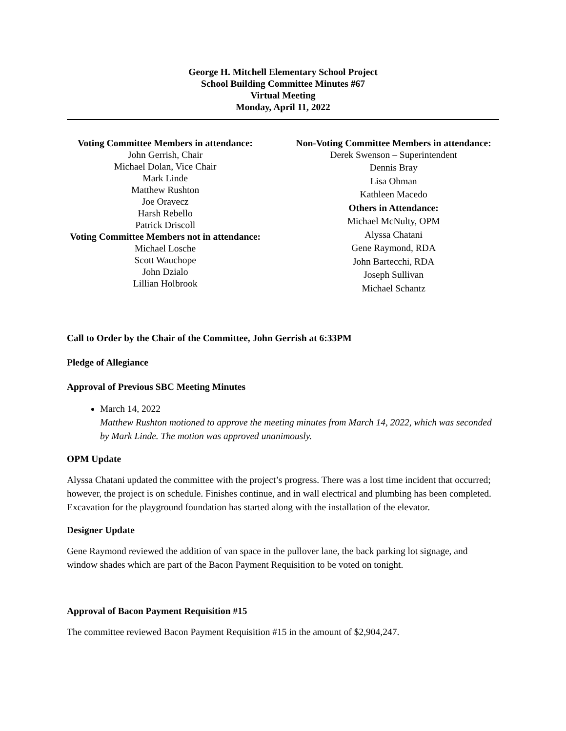George H. Mitchell Elementary School Project
School Building Committee Minutes #67
Virtual Meeting
Monday, April 11, 2022
Voting Committee Members in attendance:
John Gerrish, Chair
Michael Dolan, Vice Chair
Mark Linde
Matthew Rushton
Joe Oravecz
Harsh Rebello
Patrick Driscoll
Voting Committee Members not in attendance:
Michael Losche
Scott Wauchope
John Dzialo
Lillian Holbrook
Non-Voting Committee Members in attendance:
Derek Swenson – Superintendent
Dennis Bray
Lisa Ohman
Kathleen Macedo
Others in Attendance:
Michael McNulty, OPM
Alyssa Chatani
Gene Raymond, RDA
John Bartecchi, RDA
Joseph Sullivan
Michael Schantz
Call to Order by the Chair of the Committee, John Gerrish at 6:33PM
Pledge of Allegiance
Approval of Previous SBC Meeting Minutes
March 14, 2022
Matthew Rushton motioned to approve the meeting minutes from March 14, 2022, which was seconded by Mark Linde. The motion was approved unanimously.
OPM Update
Alyssa Chatani updated the committee with the project’s progress. There was a lost time incident that occurred; however, the project is on schedule. Finishes continue, and in wall electrical and plumbing has been completed. Excavation for the playground foundation has started along with the installation of the elevator.
Designer Update
Gene Raymond reviewed the addition of van space in the pullover lane, the back parking lot signage, and window shades which are part of the Bacon Payment Requisition to be voted on tonight.
Approval of Bacon Payment Requisition #15
The committee reviewed Bacon Payment Requisition #15 in the amount of $2,904,247.